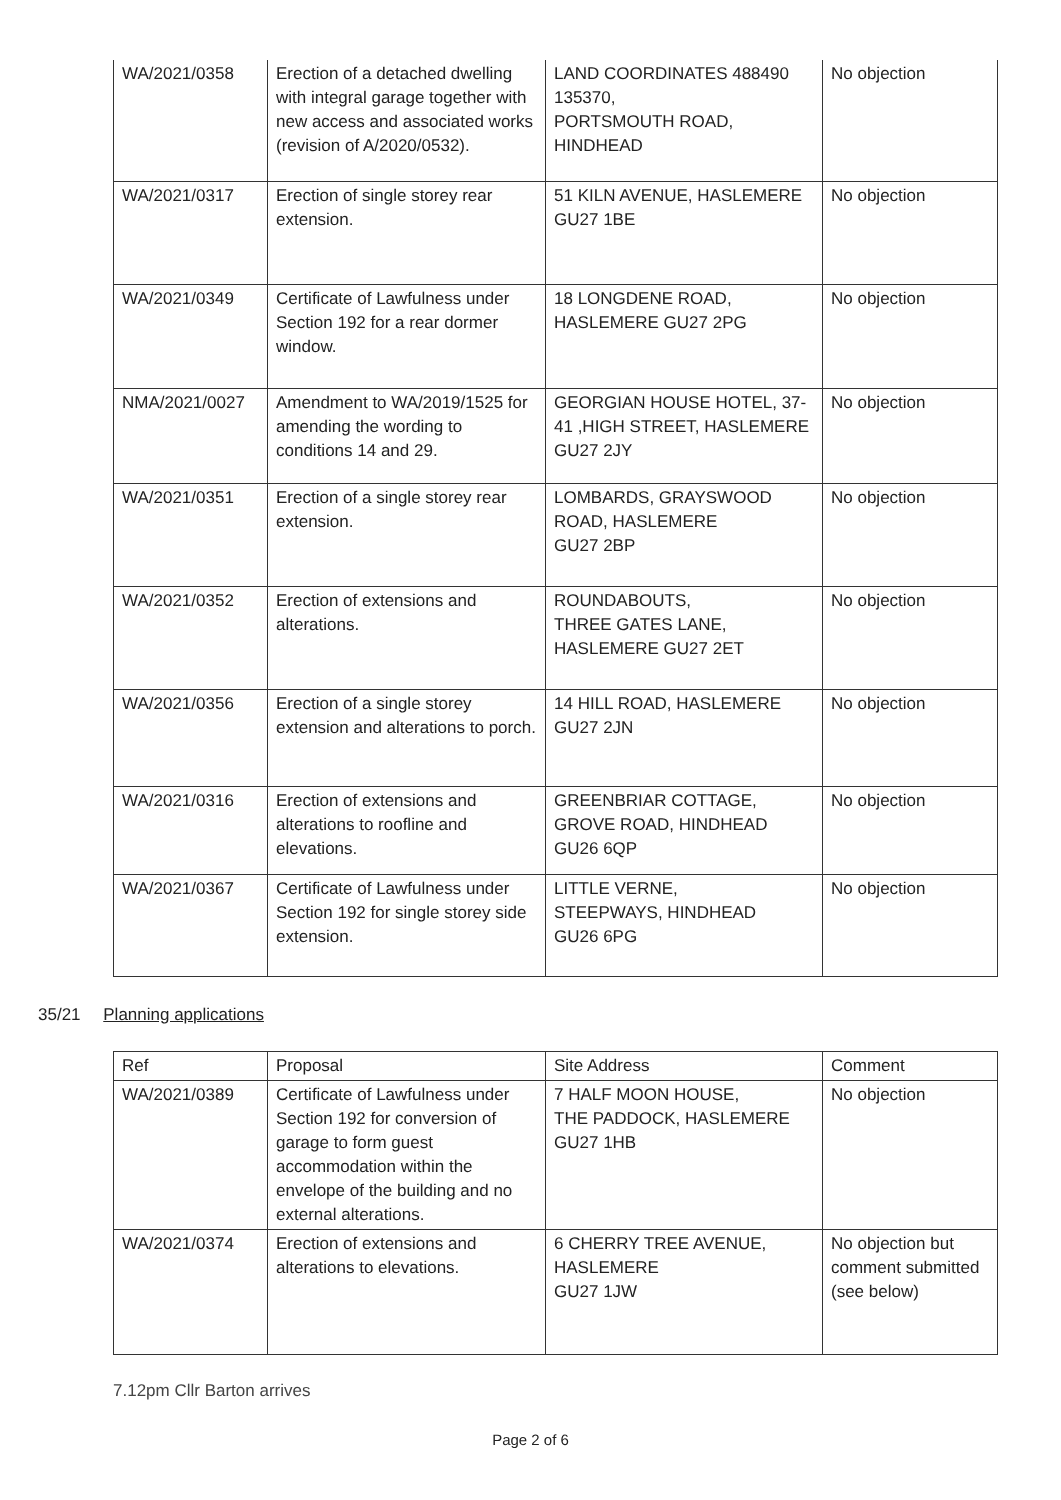| WA/2021/0358 | Erection of a detached dwelling with integral garage together with new access and associated works (revision of A/2020/0532). | LAND COORDINATES 488490 135370, PORTSMOUTH ROAD, HINDHEAD | No objection |
| WA/2021/0317 | Erection of single storey rear extension. | 51 KILN AVENUE, HASLEMERE GU27 1BE | No objection |
| WA/2021/0349 | Certificate of Lawfulness under Section 192 for a rear dormer window. | 18 LONGDENE ROAD, HASLEMERE GU27 2PG | No objection |
| NMA/2021/0027 | Amendment to WA/2019/1525 for amending the wording to conditions 14 and 29. | GEORGIAN HOUSE HOTEL, 37-41 ,HIGH STREET, HASLEMERE GU27 2JY | No objection |
| WA/2021/0351 | Erection of a single storey rear extension. | LOMBARDS, GRAYSWOOD ROAD, HASLEMERE GU27 2BP | No objection |
| WA/2021/0352 | Erection of extensions and alterations. | ROUNDABOUTS, THREE GATES LANE, HASLEMERE GU27 2ET | No objection |
| WA/2021/0356 | Erection of a single storey extension and alterations to porch. | 14 HILL ROAD, HASLEMERE GU27 2JN | No objection |
| WA/2021/0316 | Erection of extensions and alterations to roofline and elevations. | GREENBRIAR COTTAGE, GROVE ROAD, HINDHEAD GU26 6QP | No objection |
| WA/2021/0367 | Certificate of Lawfulness under Section 192 for single storey side extension. | LITTLE VERNE, STEEPWAYS, HINDHEAD GU26 6PG | No objection |
35/21 Planning applications
| Ref | Proposal | Site Address | Comment |
| --- | --- | --- | --- |
| WA/2021/0389 | Certificate of Lawfulness under Section 192 for conversion of garage to form guest accommodation within the envelope of the building and no external alterations. | 7 HALF MOON HOUSE, THE PADDOCK, HASLEMERE GU27 1HB | No objection |
| WA/2021/0374 | Erection of extensions and alterations to elevations. | 6 CHERRY TREE AVENUE, HASLEMERE GU27 1JW | No objection but comment submitted (see below) |
7.12pm Cllr Barton arrives
Page 2 of 6